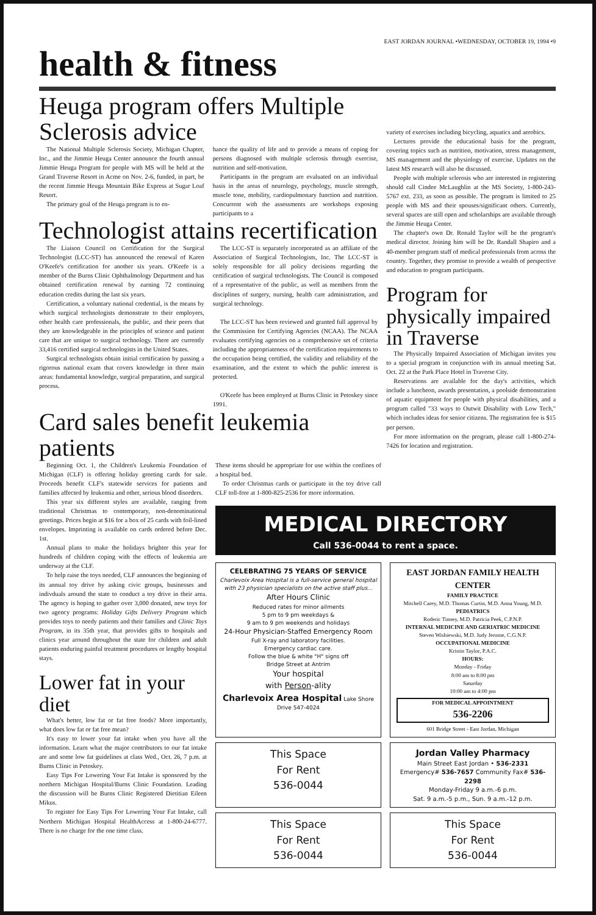EAST JORDAN JOURNAL •WEDNESDAY, OCTOBER 19, 1994 •9
health & fitness
Heuga program offers Multiple Sclerosis advice
The National Multiple Sclerosis Society, Michigan Chapter, Inc., and the Jimmie Heuga Center announce the fourth annual Jimmie Heuga Program for people with MS will be held at the Grand Traverse Resort in Acme on Nov. 2-6, funded, in part, be the recent Jimmie Heuga Mountain Bike Express at Sugar Loaf Resort.
The primary goal of the Heuga program is to en-
hance the quality of life and to provide a means of coping for persons diagnosed with multiple sclerosis through exercise, nutrition and self-motivation.
Participants in the program are evaluated on an individual basis in the areas of neurology, psychology, muscle strength, muscle tone, mobility, cardiopulmonary function and nutrition. Concurrent with the assessments are workshops exposing participants to a
Technologist attains recertification
The Liaison Council on Certification for the Surgical Technologist (LCC-ST) has announced the renewal of Karen O'Keefe's certification for another six years. O'Keefe is a member of the Burns Clinic Ophthalmology Department and has obtained certification renewal by earning 72 continuing education credits during the last six years.
Certification, a voluntary national credential, is the means by which surgical technologists demonstrate to their employers, other health care professionals, the public, and their peers that they are knowledgeable in the principles of science and patient care that are unique to surgical technology. There are currently 33,416 certified surgical technologists in the United States.
Surgical technologists obtain initial certification by passing a rigorous national exam that covers knowledge in three main areas: fundamental knowledge, surgical preparation, and surgical process.
The LCC-ST is separately incorporated as an affiliate of the Association of Surgical Technologists, Inc. The LCC-ST is solely responsible for all policy decisions regarding the certification of surgical technologists. The Council is composed of a representative of the public, as well as members from the disciplines of surgery, nursing, health care administration, and surgical technology.
The LCC-ST has been reviewed and granted full approval by the Commission for Certifying Agencies (NCAA). The NCAA evaluates certifying agencies on a comprehensive set of criteria including the appropriateness of the certification requirements to the occupation being certified, the validity and reliability of the examination, and the extent to which the public interest is protected.
O'Keefe has been employed at Burns Clinic in Petoskey since 1991.
Card sales benefit leukemia patients
variety of exercises including bicycling, aquatics and aerobics.
Lectures provide the educational basis for the program, covering topics such as nutrition, motivation, stress management, MS management and the physiology of exercise. Updates on the latest MS research will also be discussed.
People with multiple sclerosis who are interested in registering should call Cindee McLaughlin at the MS Society, 1-800-243-5767 ext. 233, as soon as possible. The program is limited to 25 people with MS and their spouses/significant others. Currently, several spaces are still open and scholarships are available through the Jimmie Heuga Center.
The chapter's own Dr. Ronald Taylor will be the program's medical director. Joining him will be Dr. Randall Shapiro and a 40-member program staff of medical professionals from across the country. Together, they promise to provide a wealth of perspective and education to program participants.
Program for physically impaired in Traverse
The Physically Impaired Association of Michigan invites you to a special program in conjunction with its annual meeting Sat. Oct. 22 at the Park Place Hotel in Traverse City.
Reservations are available for the day's activities, which include a luncheon, awards presentation, a poolside demonstration of aquatic equipment for people with physical disabilities, and a program called "33 ways to Outwit Disability with Low Tech," which includes ideas for senior citizens. The registration fee is $15 per person.
For more information on the program, please call 1-800-274-7426 for location and registration.
Beginning Oct. 1, the Children's Leukemia Foundation of Michigan (CLF) is offering holiday greeting cards for sale. Proceeds benefit CLF's statewide services for patients and families affected by leukemia and other, serious blood disorders.
This year six different styles are available, ranging from traditional Christmas to contemporary, non-denominational greetings. Prices begin at $16 for a box of 25 cards with foil-lined envelopes. Imprinting is available on cards ordered before Dec. 1st.
Annual plans to make the holidays brighter this year for hundreds of children coping with the effects of leukemia are underway at the CLF.
To help raise the toys needed, CLF announces the beginning of its annual toy drive by asking civic groups, businesses and indivduals around the state to conduct a toy drive in their area. The agency is hoping to gather over 3,000 donated, new toys for two agency programs: Holiday Gifts Delivery Program which provides toys to needy patients and their families and Clinic Toys Program, in its 35th year, that provides gifts to hospitals and clinics year around throughout the state for children and adult patients enduring painful treatment procedures or lengthy hospital stays.
Lower fat in your diet
What's better, low fat or fat free foods? More importantly, what does low fat or fat free mean?
It's easy to lower your fat intake when you have all the information. Learn what the major contributors to our fat intake are and some low fat guidelines at class Wed., Oct. 26, 7 p.m. at Burns Clinic in Petoskey.
Easy Tips For Lowering Your Fat Intake is sponsored by the northern Michigan Hospital/Burns Clinic Foundation. Leading the discussion will be Burns Clinic Registered Dietitian Eileen Mikus.
To register for Easy Tips For Lowering Your Fat Intake, call Northern Michigan Hospital HealthAccess at 1-800-24-6777. There is no charge for the one time class.
These items should be appropriate for use within the confines of a hospital bed.
To order Christmas cards or participate in the toy drive call CLF toll-free at 1-800-825-2536 for more information.
MEDICAL DIRECTORY
Call 536-0044 to rent a space.
CELEBRATING 75 YEARS OF SERVICE
Charlevoix Area Hospital is a full-service general hospital with 23 physician specialists on the active staff plus...
After Hours Clinic
Reduced rates for minor ailments
5 pm to 9 pm weekdays &
9 am to 9 pm weekends and holidays
24-Hour Physician-Staffed Emergency Room
Full X-ray and laboratory facilities.
Emergency cardiac care.
Follow the blue & white "H" signs off
Bridge Street at Antrim
Your hospital
with Person-ality
Charlevoix Area Hospital Lake Shore Drive 547-4024
EAST JORDAN FAMILY HEALTH CENTER
FAMILY PRACTICE
Mitchell Carey, M.D. Thomas Curtin, M.D. Anna Young, M.D.
PEDIATRICS
Roderic Tinney, M.D. Patricia Peek, C.P.N.P.
INTERNAL MEDICINE AND GERIATRIC MEDICINE
Steven Wishiewski, M.D. Judy Jerome, C.G.N.P.
OCCUPATIONAL MEDICINE
Kristin Taylor, P.A.C.
HOURS:
Monday - Friday
8:00 am to 8:00 pm
Saturday
10:00 am to 4:00 pm
FOR MEDICAL APPOINTMENT
536-2206
601 Bridge Street - East Jordan, Michigan
This Space
For Rent
536-0044
Jordan Valley Pharmacy
Main Street East Jordan • 536-2331
Emergency# 536-7657 Community Fax# 536-2298
Monday-Friday 9 a.m.-6 p.m.
Sat. 9 a.m.-5 p.m., Sun. 9 a.m.-12 p.m.
This Space
For Rent
536-0044
This Space
For Rent
536-0044